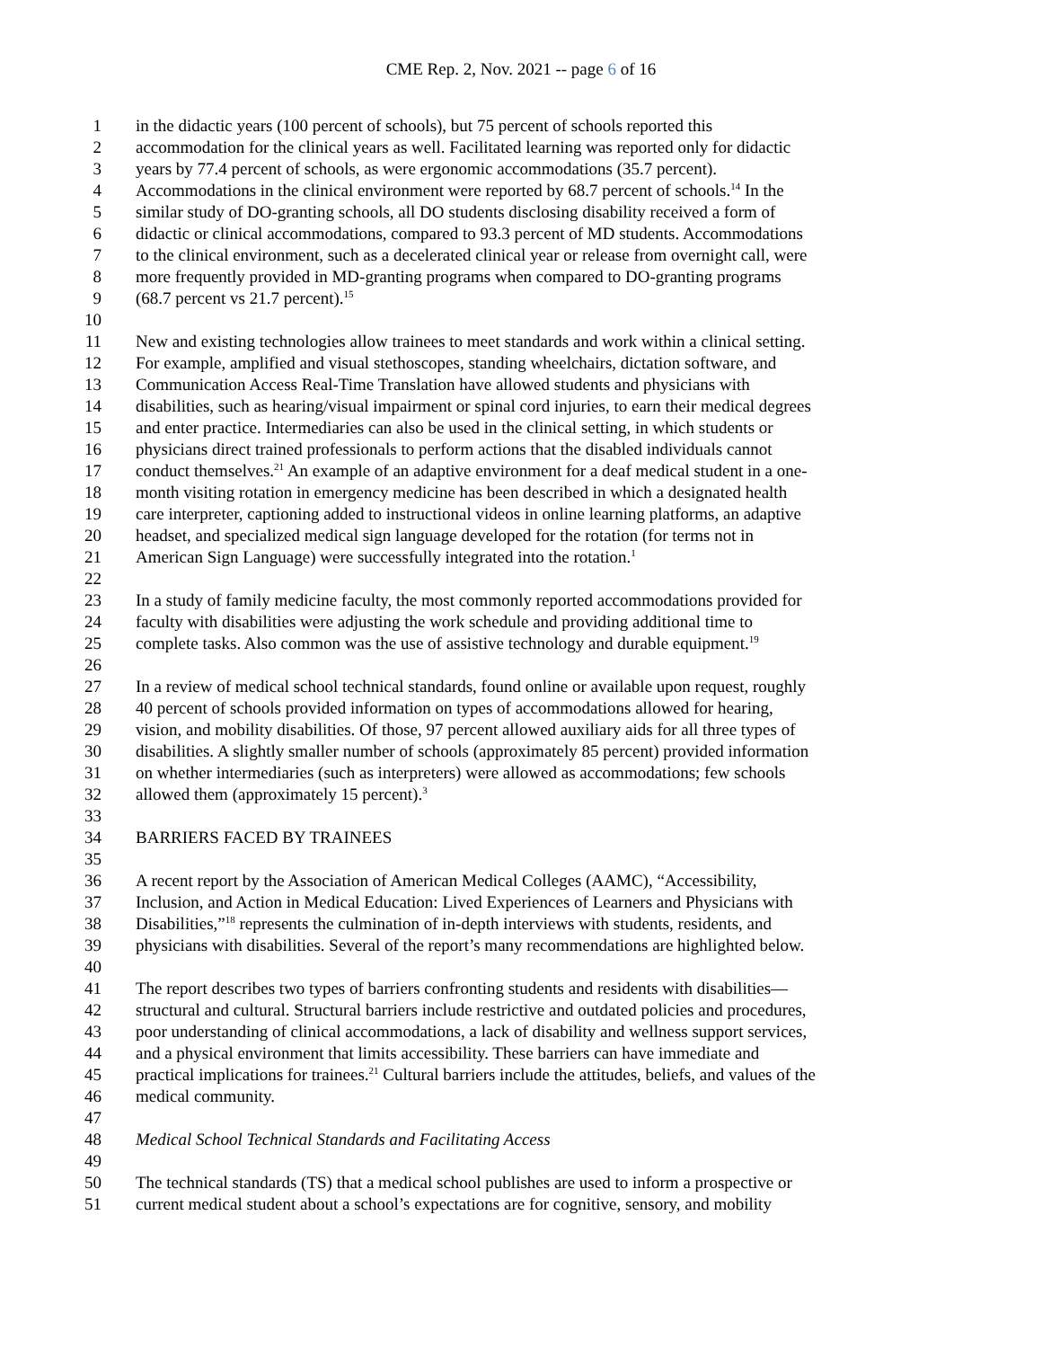CME Rep. 2, Nov. 2021 -- page 6 of 16
1 in the didactic years (100 percent of schools), but 75 percent of schools reported this
2 accommodation for the clinical years as well. Facilitated learning was reported only for didactic
3 years by 77.4 percent of schools, as were ergonomic accommodations (35.7 percent).
4 Accommodations in the clinical environment were reported by 68.7 percent of schools.<sup>14</sup> In the
5 similar study of DO-granting schools, all DO students disclosing disability received a form of
6 didactic or clinical accommodations, compared to 93.3 percent of MD students. Accommodations
7 to the clinical environment, such as a decelerated clinical year or release from overnight call, were
8 more frequently provided in MD-granting programs when compared to DO-granting programs
9 (68.7 percent vs 21.7 percent).<sup>15</sup>
10
11 New and existing technologies allow trainees to meet standards and work within a clinical setting.
12 For example, amplified and visual stethoscopes, standing wheelchairs, dictation software, and
13 Communication Access Real-Time Translation have allowed students and physicians with
14 disabilities, such as hearing/visual impairment or spinal cord injuries, to earn their medical degrees
15 and enter practice. Intermediaries can also be used in the clinical setting, in which students or
16 physicians direct trained professionals to perform actions that the disabled individuals cannot
17 conduct themselves.<sup>21</sup> An example of an adaptive environment for a deaf medical student in a one-
18 month visiting rotation in emergency medicine has been described in which a designated health
19 care interpreter, captioning added to instructional videos in online learning platforms, an adaptive
20 headset, and specialized medical sign language developed for the rotation (for terms not in
21 American Sign Language) were successfully integrated into the rotation.<sup>1</sup>
22
23 In a study of family medicine faculty, the most commonly reported accommodations provided for
24 faculty with disabilities were adjusting the work schedule and providing additional time to
25 complete tasks. Also common was the use of assistive technology and durable equipment.<sup>19</sup>
26
27 In a review of medical school technical standards, found online or available upon request, roughly
28 40 percent of schools provided information on types of accommodations allowed for hearing,
29 vision, and mobility disabilities. Of those, 97 percent allowed auxiliary aids for all three types of
30 disabilities. A slightly smaller number of schools (approximately 85 percent) provided information
31 on whether intermediaries (such as interpreters) were allowed as accommodations; few schools
32 allowed them (approximately 15 percent).<sup>3</sup>
33
34 BARRIERS FACED BY TRAINEES
35
36 A recent report by the Association of American Medical Colleges (AAMC), “Accessibility,
37 Inclusion, and Action in Medical Education: Lived Experiences of Learners and Physicians with
38 Disabilities,”<sup>18</sup> represents the culmination of in-depth interviews with students, residents, and
39 physicians with disabilities. Several of the report’s many recommendations are highlighted below.
40
41 The report describes two types of barriers confronting students and residents with disabilities—
42 structural and cultural. Structural barriers include restrictive and outdated policies and procedures,
43 poor understanding of clinical accommodations, a lack of disability and wellness support services,
44 and a physical environment that limits accessibility. These barriers can have immediate and
45 practical implications for trainees.<sup>21</sup> Cultural barriers include the attitudes, beliefs, and values of the
46 medical community.
47
48 Medical School Technical Standards and Facilitating Access
49
50 The technical standards (TS) that a medical school publishes are used to inform a prospective or
51 current medical student about a school’s expectations are for cognitive, sensory, and mobility